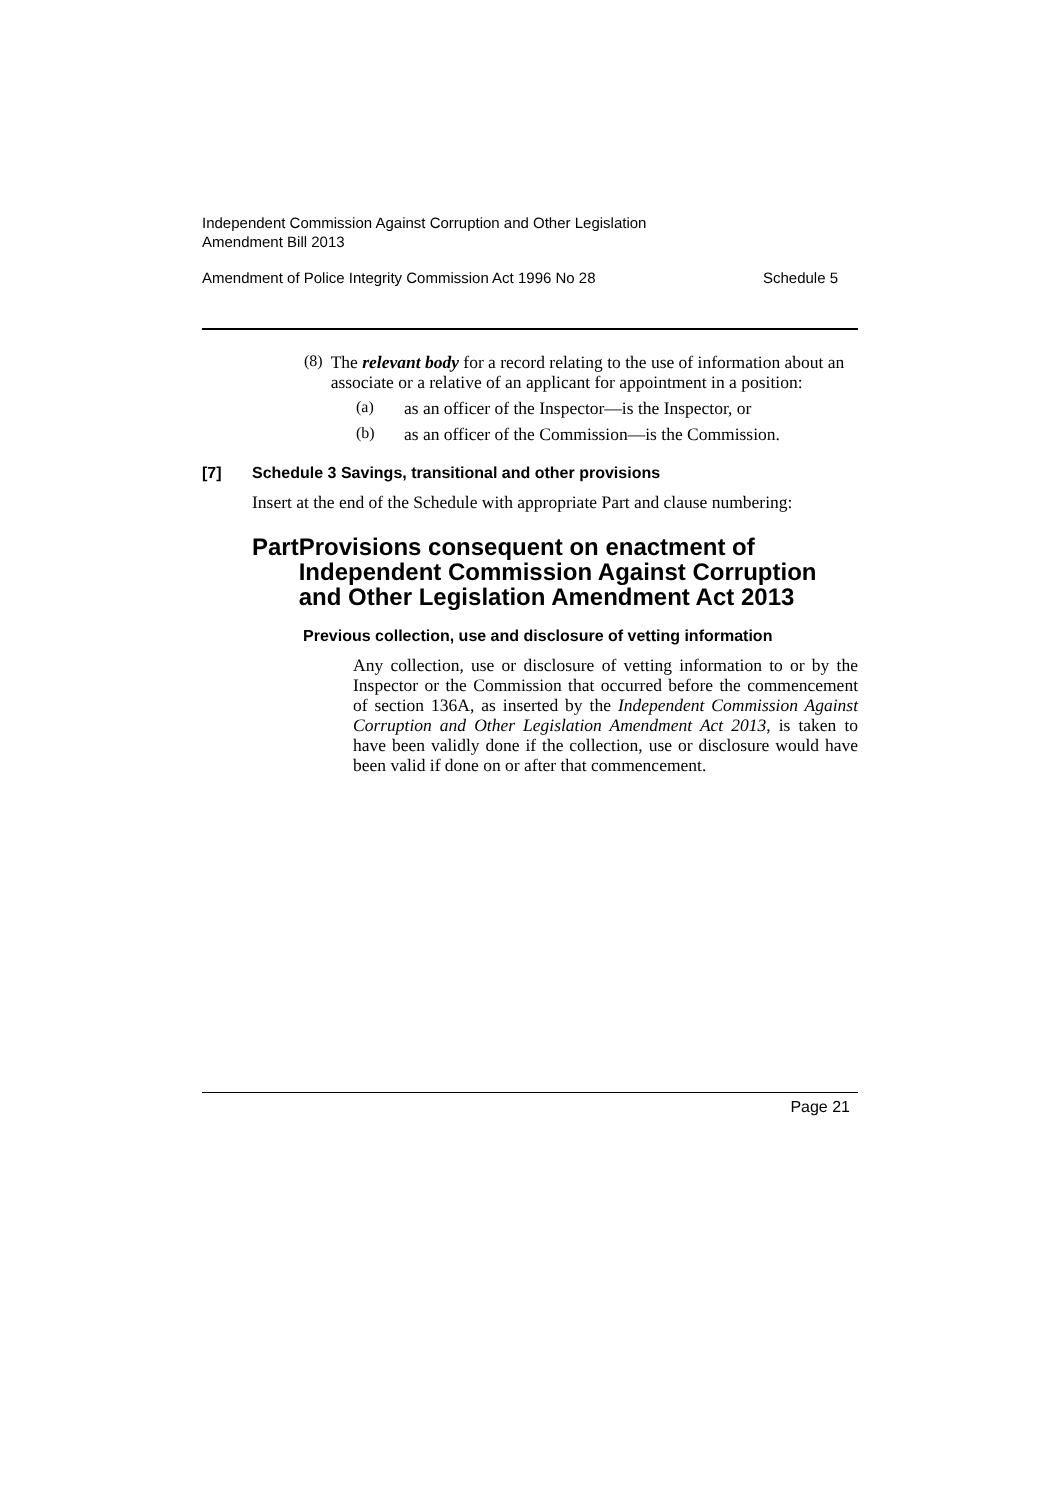Independent Commission Against Corruption and Other Legislation
Amendment Bill 2013
Amendment of Police Integrity Commission Act 1996 No 28 Schedule 5
(8)
The relevant body for a record relating to the use of information about an associate or a relative of an applicant for appointment in a position:
(a)
as an officer of the Inspector—is the Inspector, or
(b)
as an officer of the Commission—is the Commission.
[7] Schedule 3 Savings, transitional and other provisions
Insert at the end of the Schedule with appropriate Part and clause numbering:
Part Provisions consequent on enactment of Independent Commission Against Corruption and Other Legislation Amendment Act 2013
Previous collection, use and disclosure of vetting information
Any collection, use or disclosure of vetting information to or by the Inspector or the Commission that occurred before the commencement of section 136A, as inserted by the Independent Commission Against Corruption and Other Legislation Amendment Act 2013, is taken to have been validly done if the collection, use or disclosure would have been valid if done on or after that commencement.
Page 21